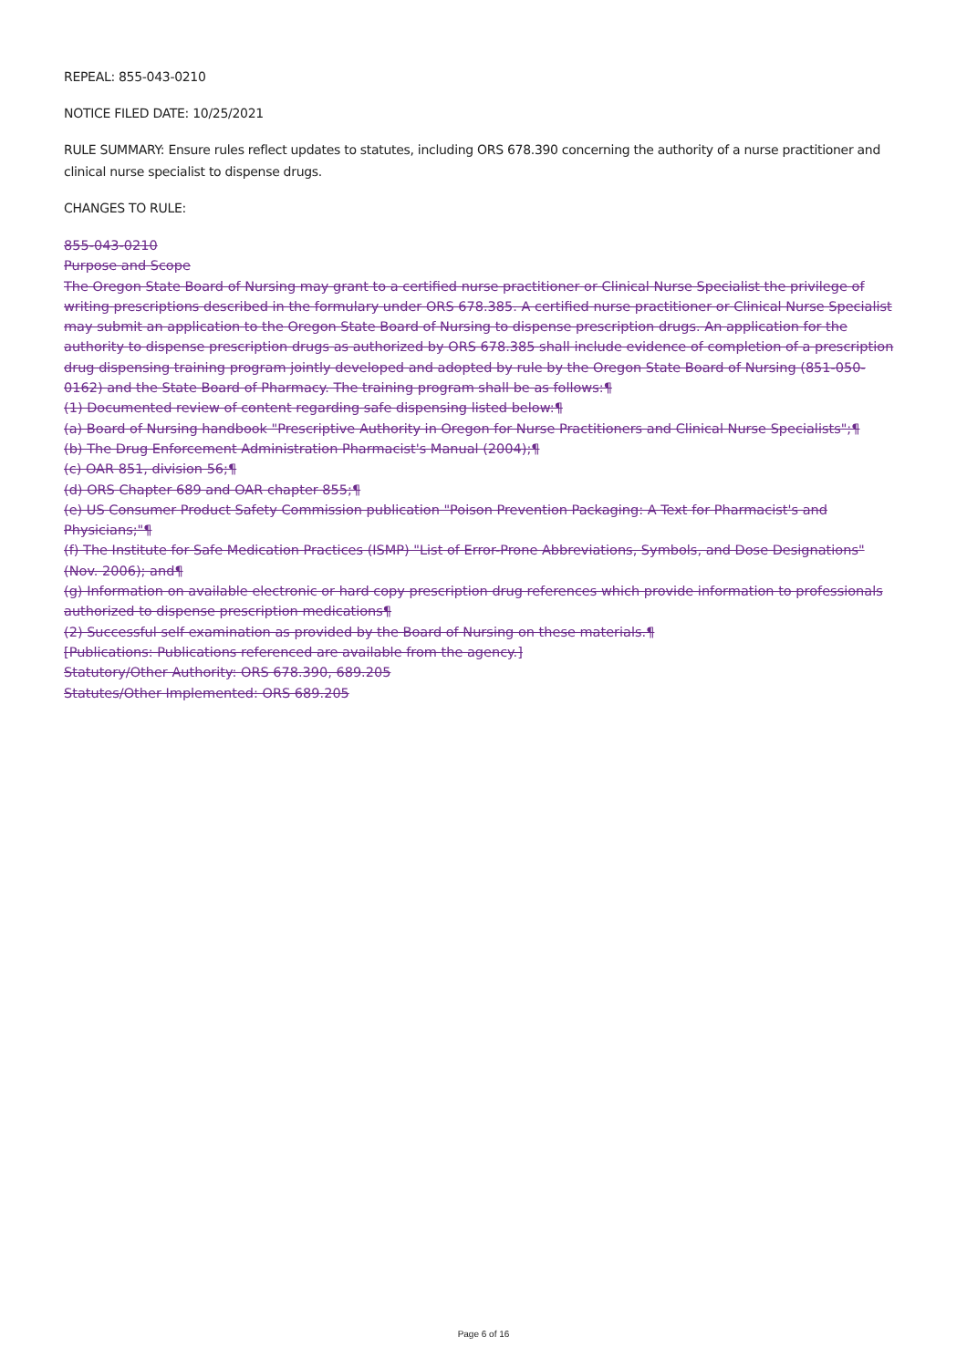REPEAL: 855-043-0210
NOTICE FILED DATE: 10/25/2021
RULE SUMMARY: Ensure rules reflect updates to statutes, including ORS 678.390 concerning the authority of a nurse practitioner and clinical nurse specialist to dispense drugs.
CHANGES TO RULE:
855-043-0210
Purpose and Scope
The Oregon State Board of Nursing may grant to a certified nurse practitioner or Clinical Nurse Specialist the privilege of writing prescriptions described in the formulary under ORS 678.385. A certified nurse practitioner or Clinical Nurse Specialist may submit an application to the Oregon State Board of Nursing to dispense prescription drugs. An application for the authority to dispense prescription drugs as authorized by ORS 678.385 shall include evidence of completion of a prescription drug dispensing training program jointly developed and adopted by rule by the Oregon State Board of Nursing (851-050-0162) and the State Board of Pharmacy. The training program shall be as follows:¶
(1) Documented review of content regarding safe dispensing listed below:¶
(a) Board of Nursing handbook "Prescriptive Authority in Oregon for Nurse Practitioners and Clinical Nurse Specialists";¶
(b) The Drug Enforcement Administration Pharmacist's Manual (2004);¶
(c) OAR 851, division 56;¶
(d) ORS Chapter 689 and OAR chapter 855;¶
(e) US Consumer Product Safety Commission publication "Poison Prevention Packaging: A Text for Pharmacist's and Physicians;"¶
(f) The Institute for Safe Medication Practices (ISMP) "List of Error-Prone Abbreviations, Symbols, and Dose Designations" (Nov. 2006); and¶
(g) Information on available electronic or hard copy prescription drug references which provide information to professionals authorized to dispense prescription medications¶
(2) Successful self examination as provided by the Board of Nursing on these materials.¶
[Publications: Publications referenced are available from the agency.]
Statutory/Other Authority: ORS 678.390, 689.205
Statutes/Other Implemented: ORS 689.205
Page 6 of 16